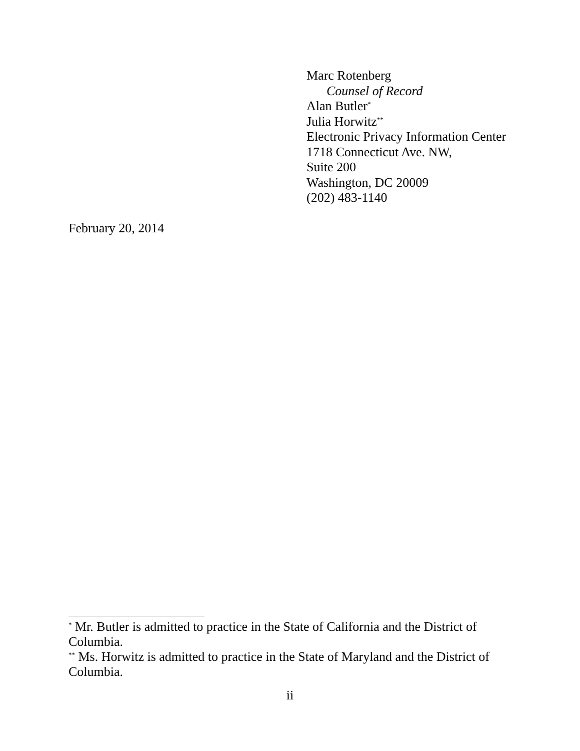Marc Rotenberg
Counsel of Record
Alan Butler<sup>*</sup>
Julia Horwitz<sup>**</sup>
Electronic Privacy Information Center
1718 Connecticut Ave. NW,
Suite 200
Washington, DC 20009
(202) 483-1140
February 20, 2014
<sup>*</sup> Mr. Butler is admitted to practice in the State of California and the District of Columbia.
<sup>**</sup> Ms. Horwitz is admitted to practice in the State of Maryland and the District of Columbia.
ii